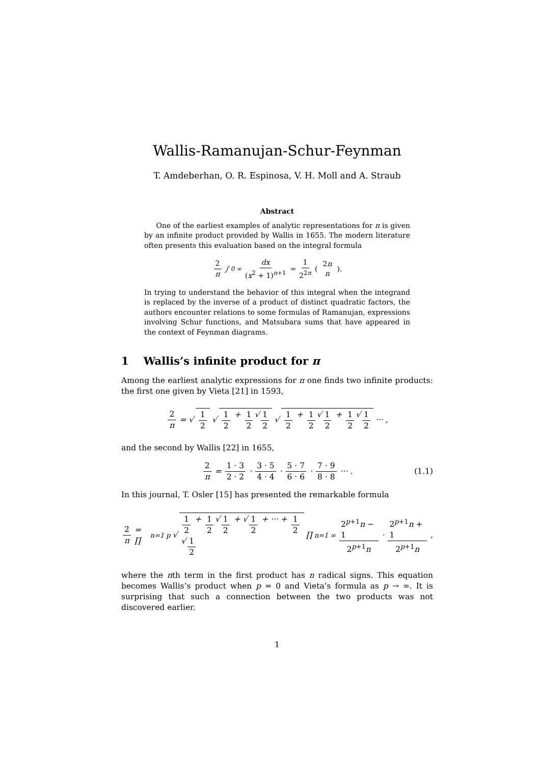Wallis-Ramanujan-Schur-Feynman
T. Amdeberhan, O. R. Espinosa, V. H. Moll and A. Straub
Abstract
One of the earliest examples of analytic representations for π is given by an infinite product provided by Wallis in 1655. The modern literature often presents this evaluation based on the integral formula
2 π ∫<sub>0</sub><sup>∞</sup> dx (x<sup>2</sup> + 1)<sup>n+1</sup> = 1 2<sup>2n</sup> (2n n).
In trying to understand the behavior of this integral when the integrand is replaced by the inverse of a product of distinct quadratic factors, the authors encounter relations to some formulas of Ramanujan, expressions involving Schur functions, and Matsubara sums that have appeared in the context of Feynman diagrams.
1 Wallis’s infinite product for π
Among the earliest analytic expressions for π one finds two infinite products: the first one given by Vieta [21] in 1593,
2 π = √ 1 2 √ 1 2 + 1 2 √ 1 2 √ 1 2 + 1 2 √ 1 2 + 1 2 √ 1 2 ··· ,
and the second by Wallis [22] in 1655,
2 π = 1 · 3 2 · 2 · 3 · 5 4 · 4 · 5 · 7 6 · 6 · 7 · 9 8 · 8 ··· . (1.1)
In this journal, T. Osler [15] has presented the remarkable formula
2 π = ∏<sub>n=1</sub><sup>p</sup> √ 1 2 + 1 2 √ 1 2 + √ 1 2 + ··· + 1 2 √ 1 2 ∏<sub>n=1</sub><sup>∞</sup> 2<sup>p+1</sup>n − 1 2<sup>p+1</sup>n · 2<sup>p+1</sup>n + 1 2<sup>p+1</sup>n,
where the nth term in the first product has n radical signs. This equation becomes Wallis’s product when p = 0 and Vieta’s formula as p → ∞. It is surprising that such a connection between the two products was not discovered earlier.
1